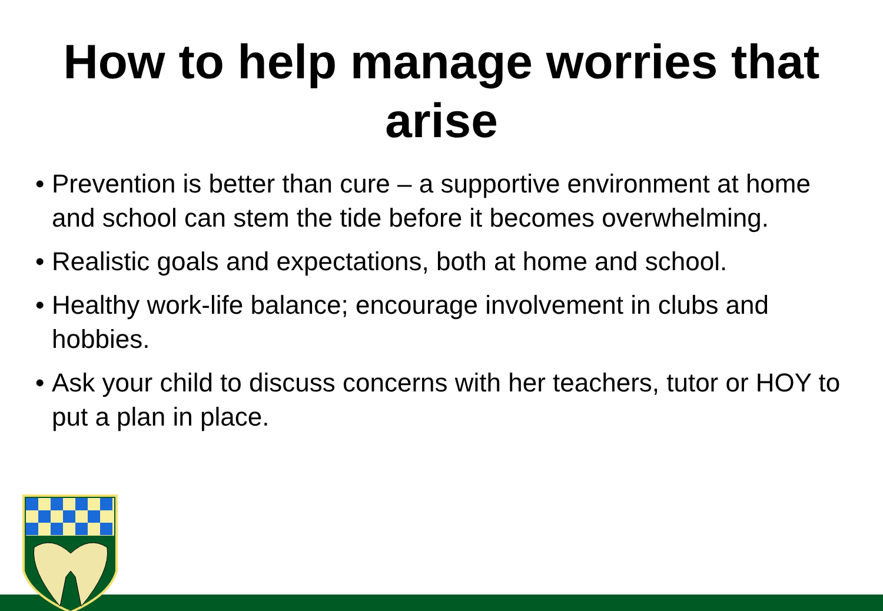How to help manage worries that arise
• Prevention is better than cure – a supportive environment at home and school can stem the tide before it becomes overwhelming.
• Realistic goals and expectations, both at home and school.
• Healthy work-life balance; encourage involvement in clubs and hobbies.
• Ask your child to discuss concerns with her teachers, tutor or HOY to put a plan in place.